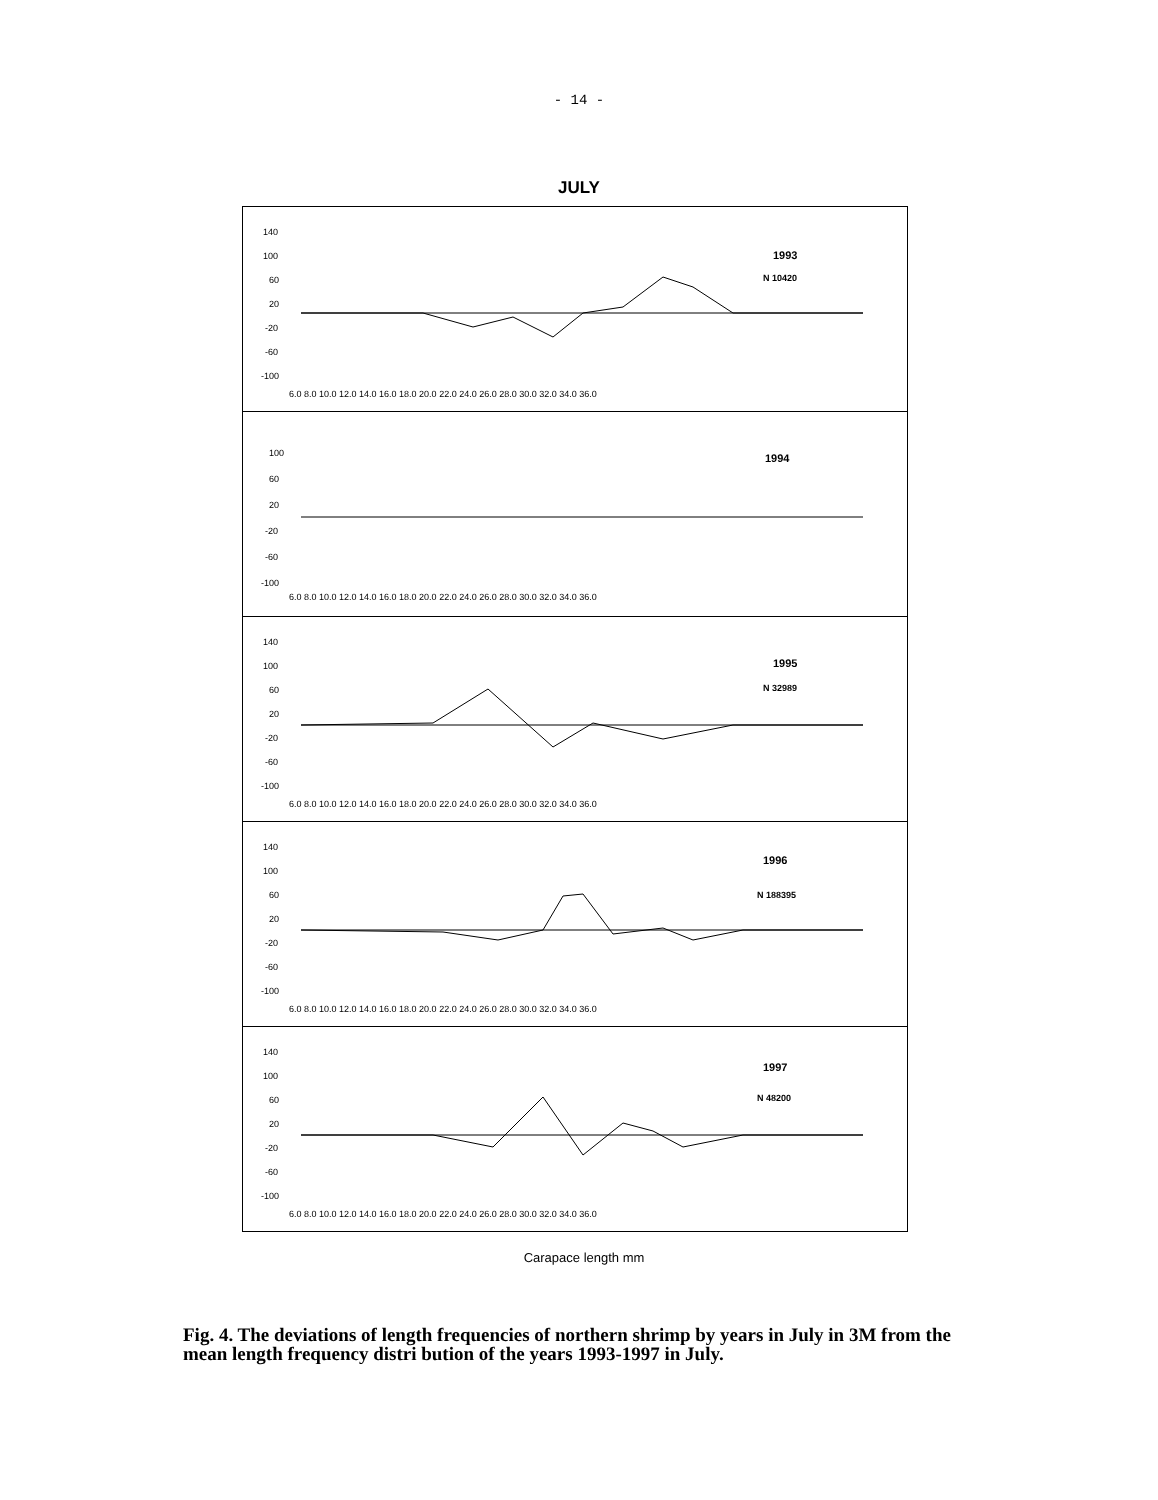- 14 -
JULY
140
100
60
20
-20
-60
-100
1993
N 10420
6.0 8.0 10.0 12.0 14.0 16.0 18.0 20.0 22.0 24.0 26.0 28.0 30.0 32.0 34.0 36.0
100
60
20
-20
-60
-100
1994
6.0 8.0 10.0 12.0 14.0 16.0 18.0 20.0 22.0 24.0 26.0 28.0 30.0 32.0 34.0 36.0
140
100
60
20
-20
-60
-100
1995
N 32989
6.0 8.0 10.0 12.0 14.0 16.0 18.0 20.0 22.0 24.0 26.0 28.0 30.0 32.0 34.0 36.0
140
100
60
20
-20
-60
-100
1996
N 188395
6.0 8.0 10.0 12.0 14.0 16.0 18.0 20.0 22.0 24.0 26.0 28.0 30.0 32.0 34.0 36.0
140
100
60
20
-20
-60
-100
1997
N 48200
6.0 8.0 10.0 12.0 14.0 16.0 18.0 20.0 22.0 24.0 26.0 28.0 30.0 32.0 34.0 36.0
Carapace length mm
Fig. 4. The deviations of length frequencies of northern shrimp by years in July in 3M from the mean length frequency distri bution of the years 1993-1997 in July.